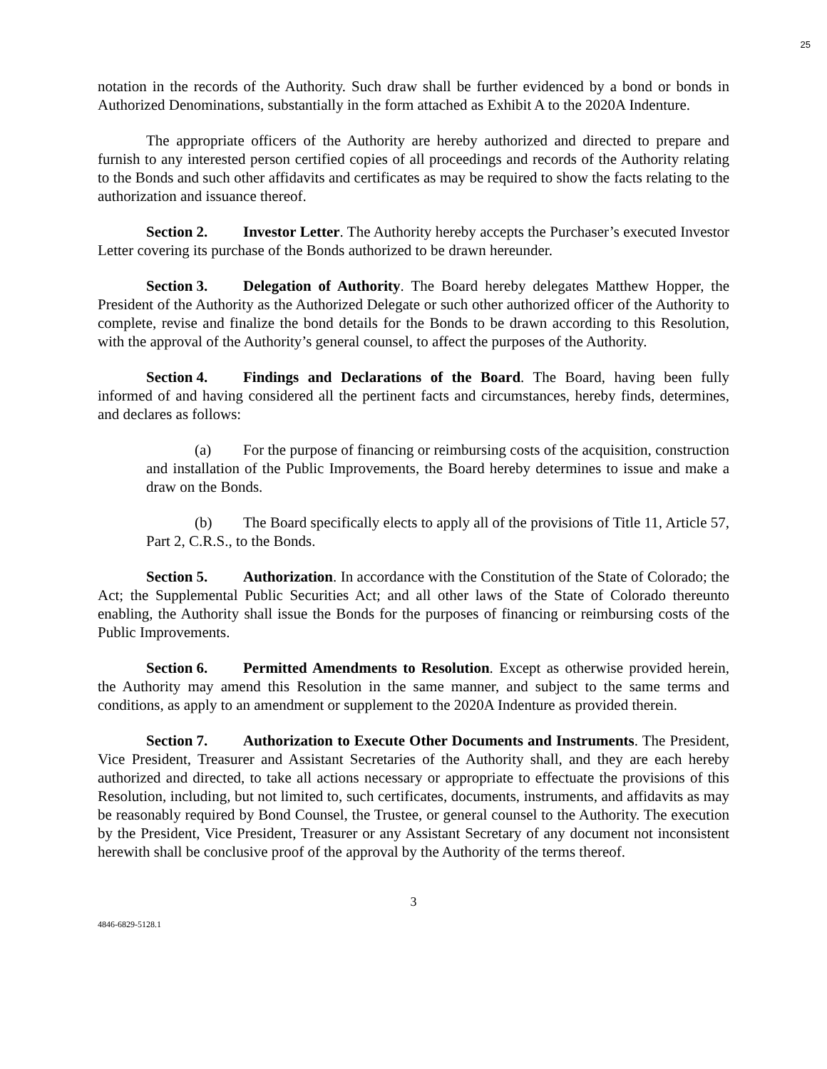25
notation in the records of the Authority. Such draw shall be further evidenced by a bond or bonds in Authorized Denominations, substantially in the form attached as Exhibit A to the 2020A Indenture.
The appropriate officers of the Authority are hereby authorized and directed to prepare and furnish to any interested person certified copies of all proceedings and records of the Authority relating to the Bonds and such other affidavits and certificates as may be required to show the facts relating to the authorization and issuance thereof.
Section 2. Investor Letter. The Authority hereby accepts the Purchaser’s executed Investor Letter covering its purchase of the Bonds authorized to be drawn hereunder.
Section 3. Delegation of Authority. The Board hereby delegates Matthew Hopper, the President of the Authority as the Authorized Delegate or such other authorized officer of the Authority to complete, revise and finalize the bond details for the Bonds to be drawn according to this Resolution, with the approval of the Authority’s general counsel, to affect the purposes of the Authority.
Section 4. Findings and Declarations of the Board. The Board, having been fully informed of and having considered all the pertinent facts and circumstances, hereby finds, determines, and declares as follows:
(a) For the purpose of financing or reimbursing costs of the acquisition, construction and installation of the Public Improvements, the Board hereby determines to issue and make a draw on the Bonds.
(b) The Board specifically elects to apply all of the provisions of Title 11, Article 57, Part 2, C.R.S., to the Bonds.
Section 5. Authorization. In accordance with the Constitution of the State of Colorado; the Act; the Supplemental Public Securities Act; and all other laws of the State of Colorado thereunto enabling, the Authority shall issue the Bonds for the purposes of financing or reimbursing costs of the Public Improvements.
Section 6. Permitted Amendments to Resolution. Except as otherwise provided herein, the Authority may amend this Resolution in the same manner, and subject to the same terms and conditions, as apply to an amendment or supplement to the 2020A Indenture as provided therein.
Section 7. Authorization to Execute Other Documents and Instruments. The President, Vice President, Treasurer and Assistant Secretaries of the Authority shall, and they are each hereby authorized and directed, to take all actions necessary or appropriate to effectuate the provisions of this Resolution, including, but not limited to, such certificates, documents, instruments, and affidavits as may be reasonably required by Bond Counsel, the Trustee, or general counsel to the Authority. The execution by the President, Vice President, Treasurer or any Assistant Secretary of any document not inconsistent herewith shall be conclusive proof of the approval by the Authority of the terms thereof.
3
4846-6829-5128.1